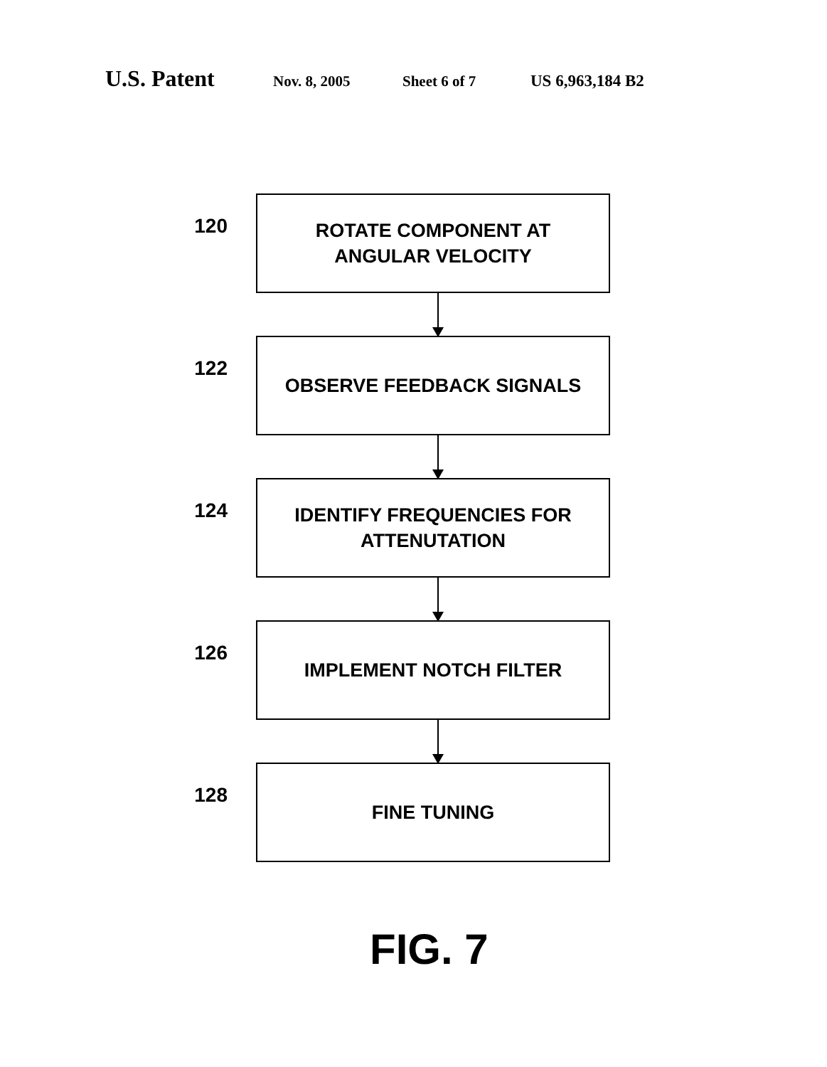U.S. Patent Nov. 8, 2005 Sheet 6 of 7 US 6,963,184 B2
120
ROTATE COMPONENT AT
ANGULAR VELOCITY
122
OBSERVE FEEDBACK SIGNALS
124
IDENTIFY FREQUENCIES FOR
ATTENUTATION
126
IMPLEMENT NOTCH FILTER
128
FINE TUNING
FIG. 7